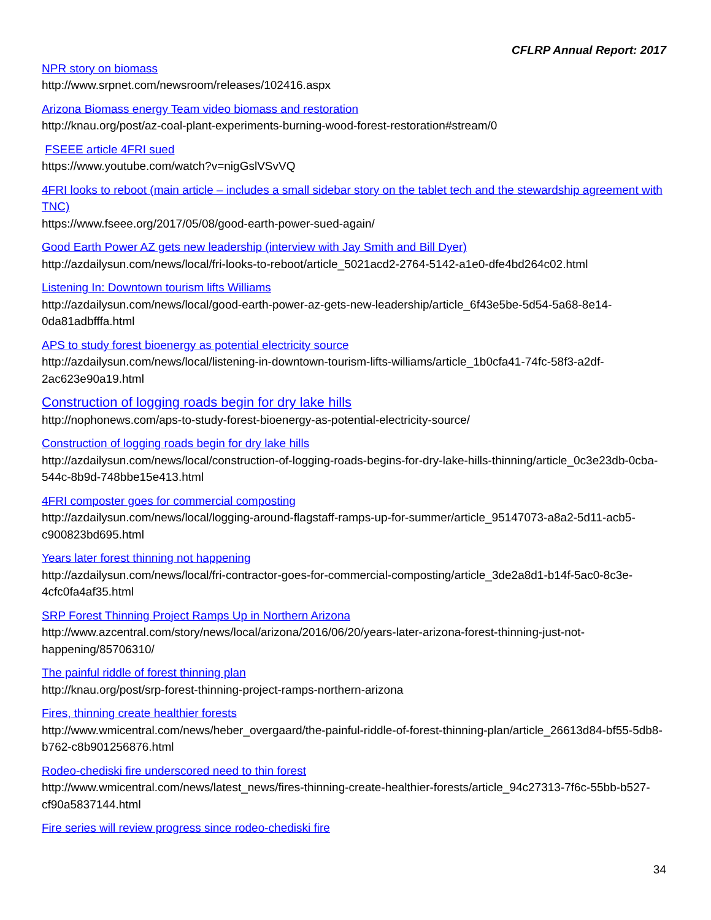CFLRP Annual Report: 2017
NPR story on biomass
http://www.srpnet.com/newsroom/releases/102416.aspx
Arizona Biomass energy Team video biomass and restoration
http://knau.org/post/az-coal-plant-experiments-burning-wood-forest-restoration#stream/0
FSEEE article 4FRI sued
https://www.youtube.com/watch?v=nigGslVSvVQ
4FRI looks to reboot (main article – includes a small sidebar story on the tablet tech and the stewardship agreement with TNC)
https://www.fseee.org/2017/05/08/good-earth-power-sued-again/
Good Earth Power AZ gets new leadership (interview with Jay Smith and Bill Dyer)
http://azdailysun.com/news/local/fri-looks-to-reboot/article_5021acd2-2764-5142-a1e0-dfe4bd264c02.html
Listening In: Downtown tourism lifts Williams
http://azdailysun.com/news/local/good-earth-power-az-gets-new-leadership/article_6f43e5be-5d54-5a68-8e14-0da81adbfffa.html
APS to study forest bioenergy as potential electricity source
http://azdailysun.com/news/local/listening-in-downtown-tourism-lifts-williams/article_1b0cfa41-74fc-58f3-a2df-2ac623e90a19.html
Construction of logging roads begin for dry lake hills
http://nophonews.com/aps-to-study-forest-bioenergy-as-potential-electricity-source/
Construction of logging roads begin for dry lake hills
http://azdailysun.com/news/local/construction-of-logging-roads-begins-for-dry-lake-hills-thinning/article_0c3e23db-0cba-544c-8b9d-748bbe15e413.html
4FRI composter goes for commercial composting
http://azdailysun.com/news/local/logging-around-flagstaff-ramps-up-for-summer/article_95147073-a8a2-5d11-acb5-c900823bd695.html
Years later forest thinning not happening
http://azdailysun.com/news/local/fri-contractor-goes-for-commercial-composting/article_3de2a8d1-b14f-5ac0-8c3e-4cfc0fa4af35.html
SRP Forest Thinning Project Ramps Up in Northern Arizona
http://www.azcentral.com/story/news/local/arizona/2016/06/20/years-later-arizona-forest-thinning-just-not-happening/85706310/
The painful riddle of forest thinning plan
http://knau.org/post/srp-forest-thinning-project-ramps-northern-arizona
Fires, thinning create healthier forests
http://www.wmicentral.com/news/heber_overgaard/the-painful-riddle-of-forest-thinning-plan/article_26613d84-bf55-5db8-b762-c8b901256876.html
Rodeo-chediski fire underscored need to thin forest
http://www.wmicentral.com/news/latest_news/fires-thinning-create-healthier-forests/article_94c27313-7f6c-55bb-b527-cf90a5837144.html
Fire series will review progress since rodeo-chediski fire
34